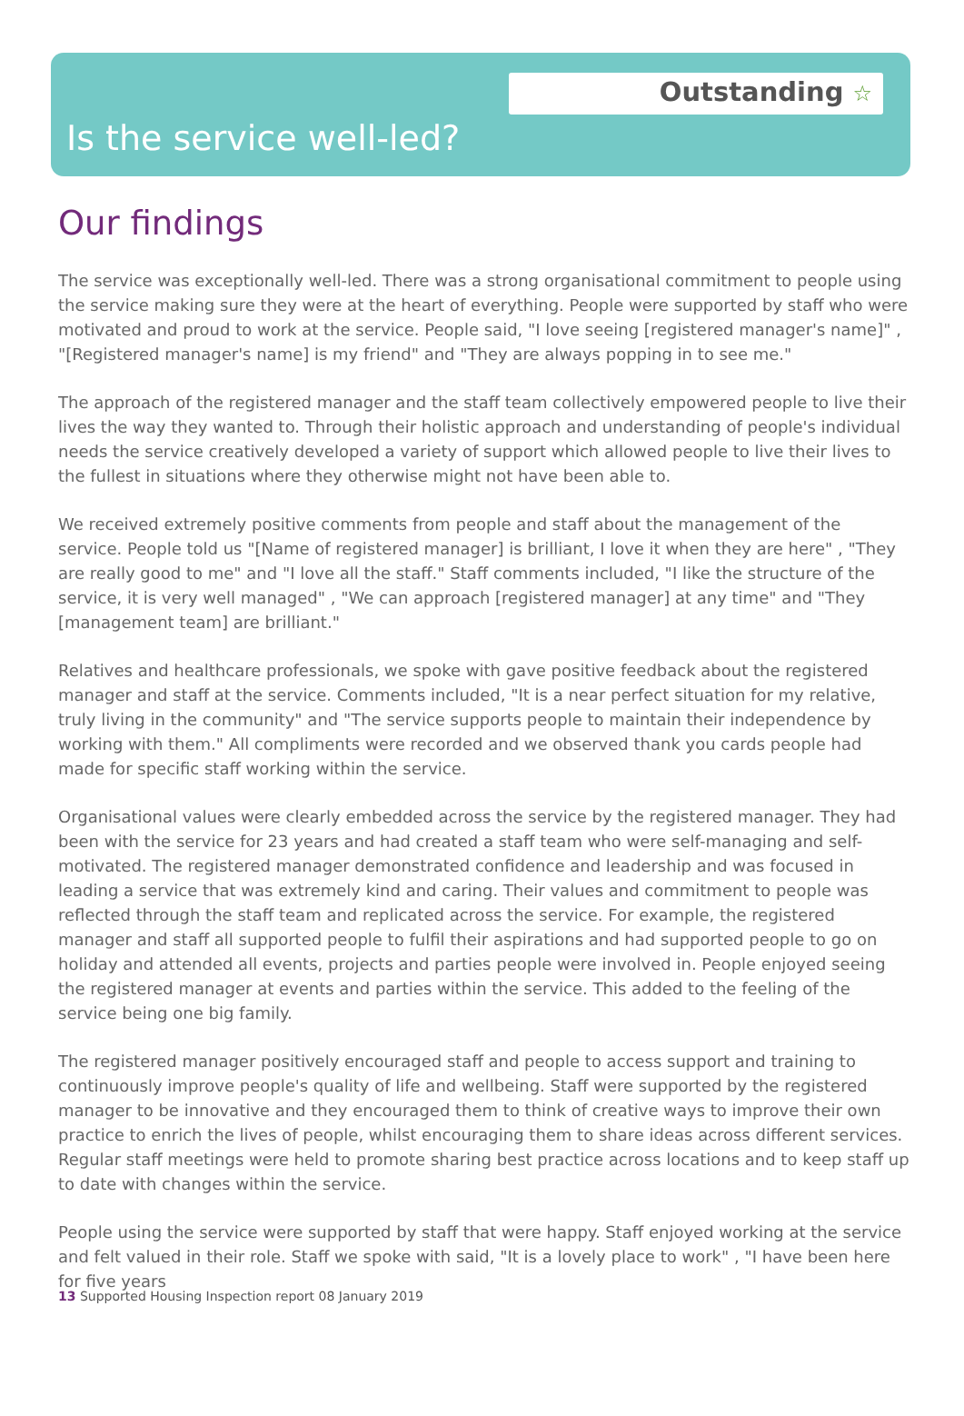Outstanding ☆
Is the service well-led?
Our findings
The service was exceptionally well-led. There was a strong organisational commitment to people using the service making sure they were at the heart of everything. People were supported by staff who were motivated and proud to work at the service. People said, "I love seeing [registered manager's name]" , "[Registered manager's name] is my friend" and "They are always popping in to see me."
The approach of the registered manager and the staff team collectively empowered people to live their lives the way they wanted to. Through their holistic approach and understanding of people's individual needs the service creatively developed a variety of support which allowed people to live their lives to the fullest in situations where they otherwise might not have been able to.
We received extremely positive comments from people and staff about the management of the service. People told us "[Name of registered manager] is brilliant, I love it when they are here" , "They are really good to me" and "I love all the staff." Staff comments included, "I like the structure of the service, it is very well managed" , "We can approach [registered manager] at any time" and "They [management team] are brilliant."
Relatives and healthcare professionals, we spoke with gave positive feedback about the registered manager and staff at the service. Comments included, "It is a near perfect situation for my relative, truly living in the community" and "The service supports people to maintain their independence by working with them." All compliments were recorded and we observed thank you cards people had made for specific staff working within the service.
Organisational values were clearly embedded across the service by the registered manager. They had been with the service for 23 years and had created a staff team who were self-managing and self-motivated. The registered manager demonstrated confidence and leadership and was focused in leading a service that was extremely kind and caring. Their values and commitment to people was reflected through the staff team and replicated across the service. For example, the registered manager and staff all supported people to fulfil their aspirations and had supported people to go on holiday and attended all events, projects and parties people were involved in. People enjoyed seeing the registered manager at events and parties within the service. This added to the feeling of the service being one big family.
The registered manager positively encouraged staff and people to access support and training to continuously improve people's quality of life and wellbeing. Staff were supported by the registered manager to be innovative and they encouraged them to think of creative ways to improve their own practice to enrich the lives of people, whilst encouraging them to share ideas across different services. Regular staff meetings were held to promote sharing best practice across locations and to keep staff up to date with changes within the service.
People using the service were supported by staff that were happy. Staff enjoyed working at the service and felt valued in their role. Staff we spoke with said, "It is a lovely place to work" , "I have been here for five years
13 Supported Housing Inspection report 08 January 2019